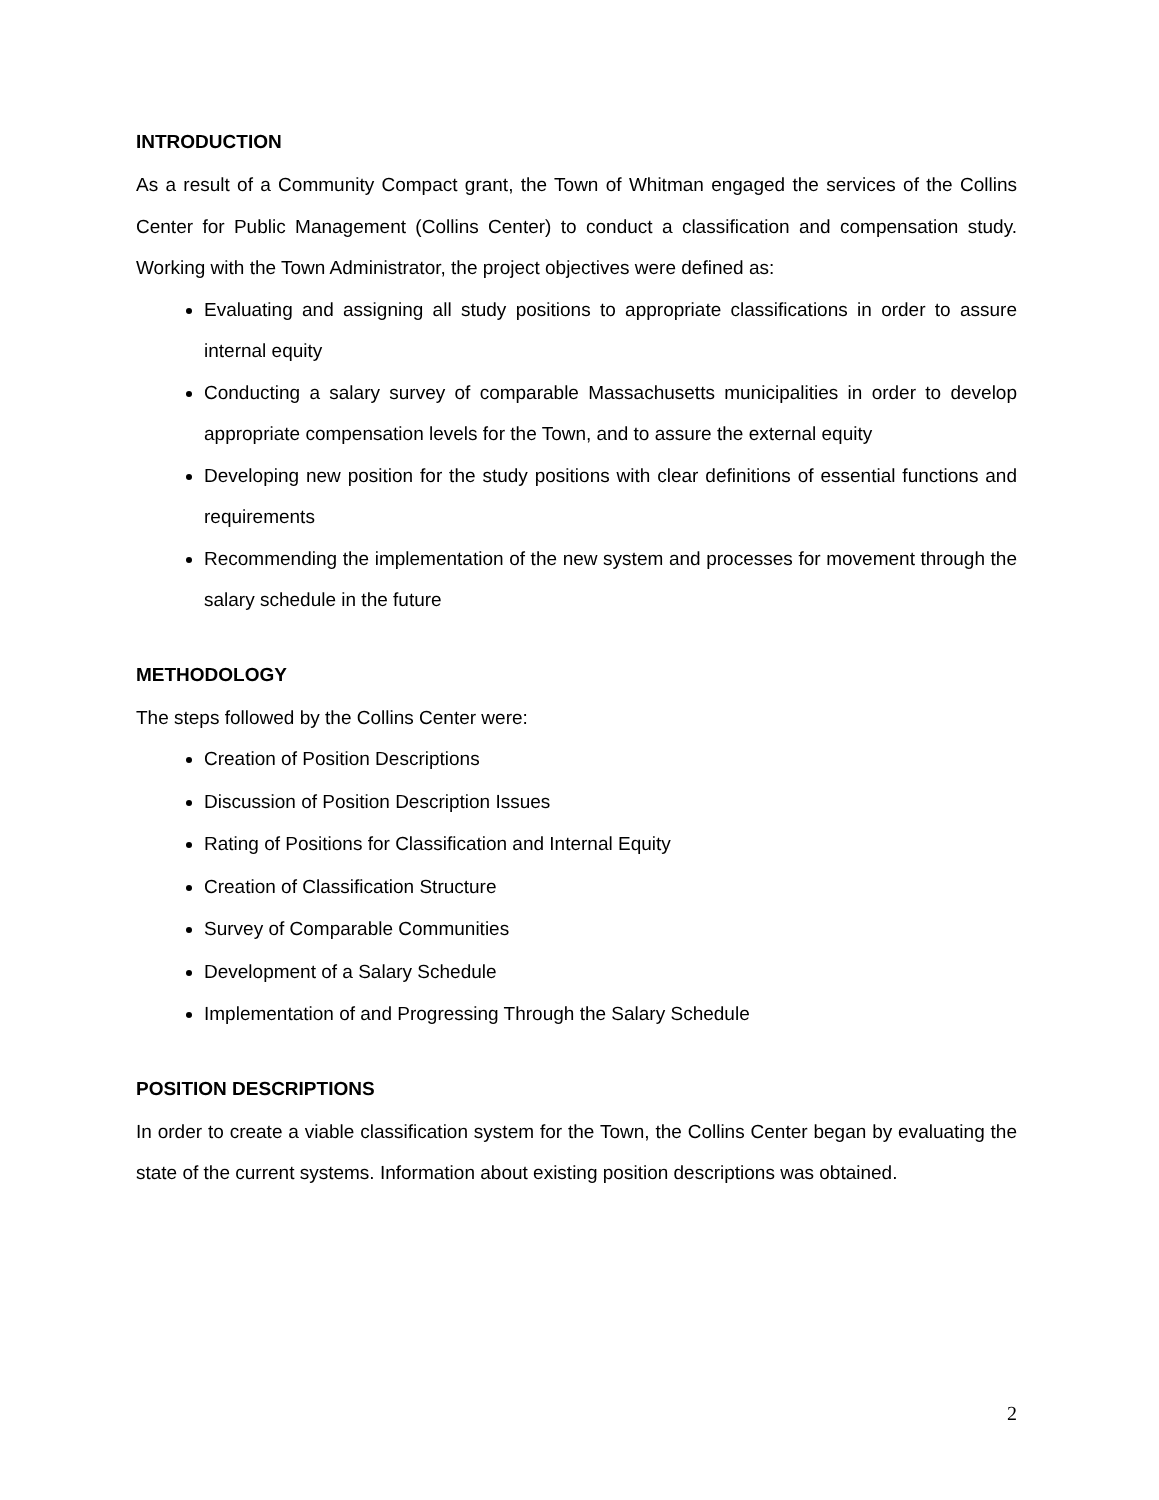INTRODUCTION
As a result of a Community Compact grant, the Town of Whitman engaged the services of the Collins Center for Public Management (Collins Center) to conduct a classification and compensation study. Working with the Town Administrator, the project objectives were defined as:
Evaluating and assigning all study positions to appropriate classifications in order to assure internal equity
Conducting a salary survey of comparable Massachusetts municipalities in order to develop appropriate compensation levels for the Town, and to assure the external equity
Developing new position for the study positions with clear definitions of essential functions and requirements
Recommending the implementation of the new system and processes for movement through the salary schedule in the future
METHODOLOGY
The steps followed by the Collins Center were:
Creation of Position Descriptions
Discussion of Position Description Issues
Rating of Positions for Classification and Internal Equity
Creation of Classification Structure
Survey of Comparable Communities
Development of a Salary Schedule
Implementation of and Progressing Through the Salary Schedule
POSITION DESCRIPTIONS
In order to create a viable classification system for the Town, the Collins Center began by evaluating the state of the current systems. Information about existing position descriptions was obtained.
2